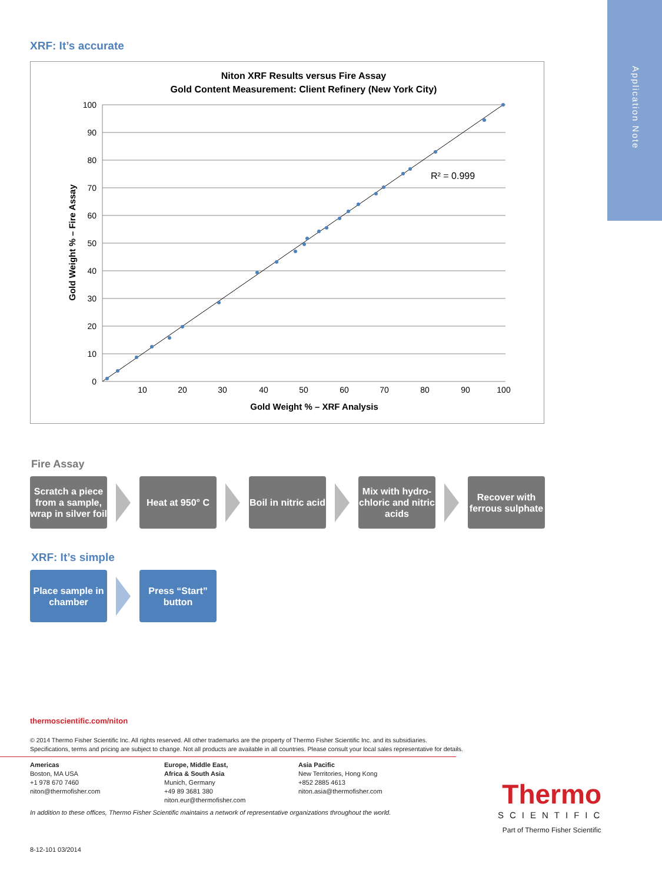Application Note
XRF: It’s accurate
Niton XRF Results versus Fire Assay
Gold Content Measurement: Client Refinery (New York City)
R² = 0.999
100
90
80
70
60
50
40
30
20
10
0
10
20
30
40
50
60
70
80
90
100
Gold Weight % – XRF Analysis
Gold Weight % – Fire Assay
Fire Assay
Scratch a piece from a sample, wrap in silver foil
Heat at 950° C
Boil in nitric acid
Mix with hydro-chloric and nitric acids
Recover with ferrous sulphate
XRF: It’s simple
Place sample in chamber
Press “Start” button
thermoscientific.com/niton
© 2014 Thermo Fisher Scientific Inc. All rights reserved. All other trademarks are the property of Thermo Fisher Scientific Inc. and its subsidiaries.
Specifications, terms and pricing are subject to change. Not all products are available in all countries. Please consult your local sales representative for details.
Americas
Boston, MA USA
+1 978 670 7460
niton@thermofisher.com
Europe, Middle East,
Africa & South Asia
Munich, Germany
+49 89 3681 380
niton.eur@thermofisher.com
Asia Pacific
New Territories, Hong Kong
+852 2885 4613
niton.asia@thermofisher.com
In addition to these offices, Thermo Fisher Scientific maintains a network of representative organizations throughout the world.
Thermo
SCIENTIFIC
Part of Thermo Fisher Scientific
8-12-101 03/2014